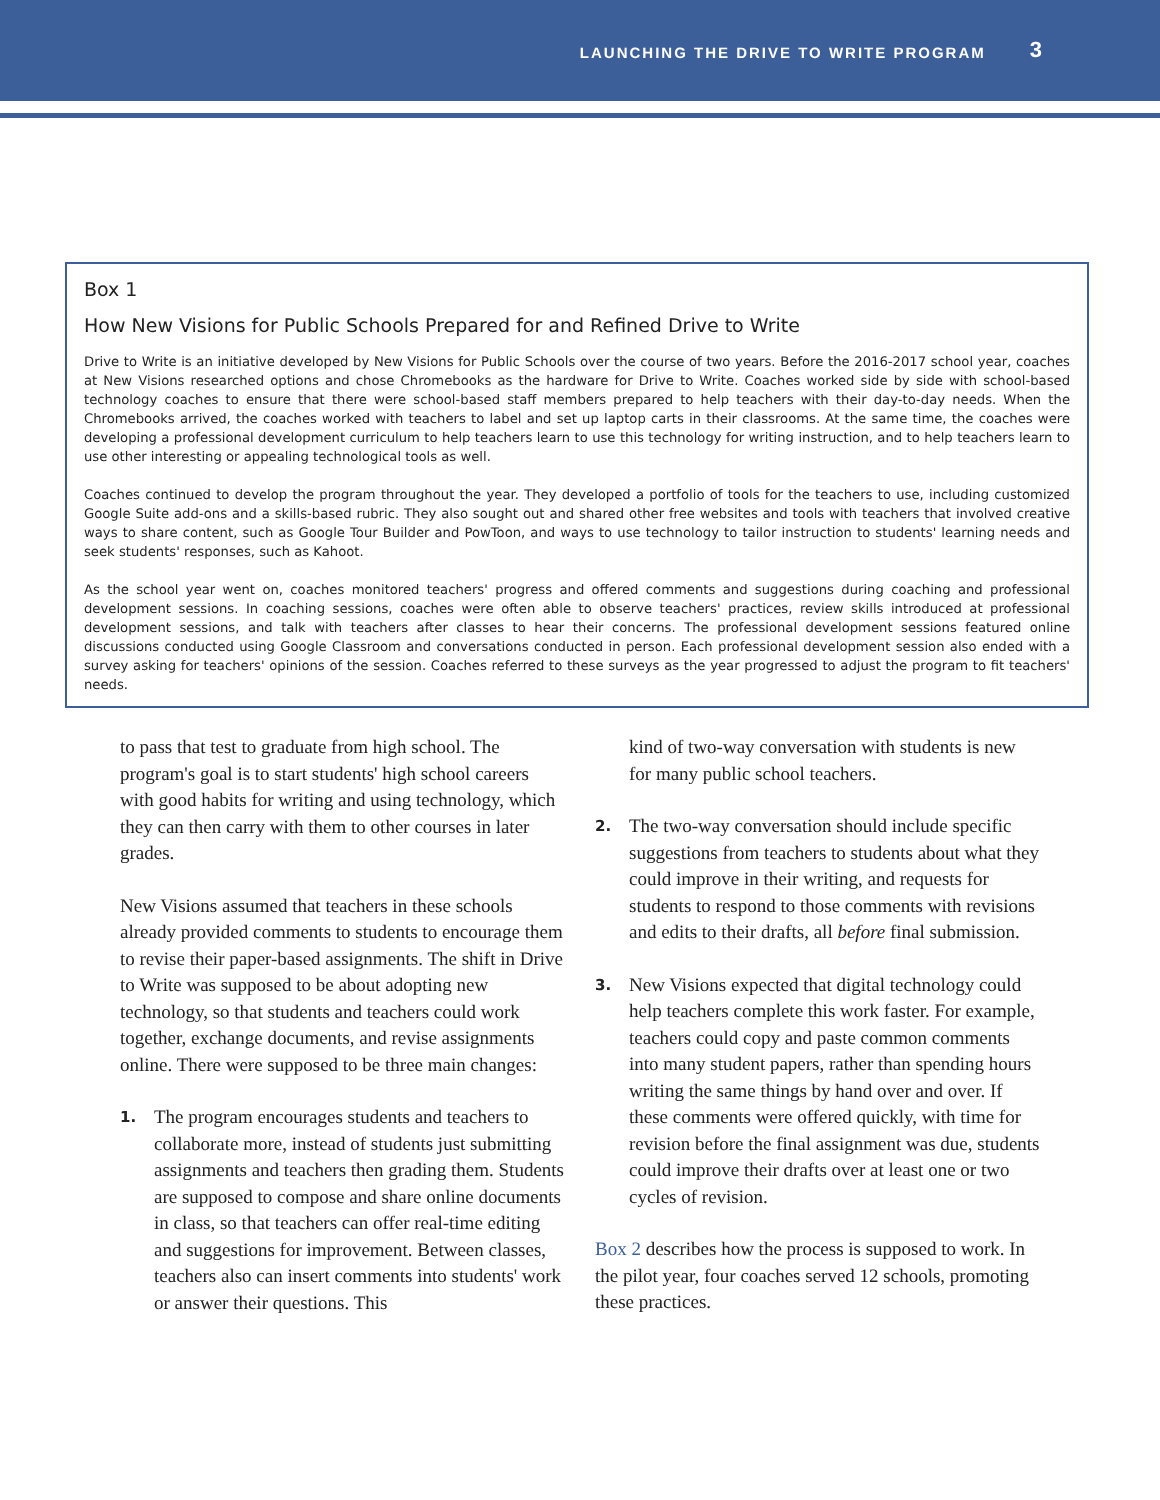LAUNCHING THE DRIVE TO WRITE PROGRAM 3
Box 1
How New Visions for Public Schools Prepared for and Refined Drive to Write
Drive to Write is an initiative developed by New Visions for Public Schools over the course of two years. Before the 2016-2017 school year, coaches at New Visions researched options and chose Chromebooks as the hardware for Drive to Write. Coaches worked side by side with school-based technology coaches to ensure that there were school-based staff members prepared to help teachers with their day-to-day needs. When the Chromebooks arrived, the coaches worked with teachers to label and set up laptop carts in their classrooms. At the same time, the coaches were developing a professional development curriculum to help teachers learn to use this technology for writing instruction, and to help teachers learn to use other interesting or appealing technological tools as well.
Coaches continued to develop the program throughout the year. They developed a portfolio of tools for the teachers to use, including customized Google Suite add-ons and a skills-based rubric. They also sought out and shared other free websites and tools with teachers that involved creative ways to share content, such as Google Tour Builder and PowToon, and ways to use technology to tailor instruction to students' learning needs and seek students' responses, such as Kahoot.
As the school year went on, coaches monitored teachers' progress and offered comments and suggestions during coaching and professional development sessions. In coaching sessions, coaches were often able to observe teachers' practices, review skills introduced at professional development sessions, and talk with teachers after classes to hear their concerns. The professional development sessions featured online discussions conducted using Google Classroom and conversations conducted in person. Each professional development session also ended with a survey asking for teachers' opinions of the session. Coaches referred to these surveys as the year progressed to adjust the program to fit teachers' needs.
to pass that test to graduate from high school. The program's goal is to start students' high school careers with good habits for writing and using technology, which they can then carry with them to other courses in later grades.
New Visions assumed that teachers in these schools already provided comments to students to encourage them to revise their paper-based assignments. The shift in Drive to Write was supposed to be about adopting new technology, so that students and teachers could work together, exchange documents, and revise assignments online. There were supposed to be three main changes:
1. The program encourages students and teachers to collaborate more, instead of students just submitting assignments and teachers then grading them. Students are supposed to compose and share online documents in class, so that teachers can offer real-time editing and suggestions for improvement. Between classes, teachers also can insert comments into students' work or answer their questions. This
kind of two-way conversation with students is new for many public school teachers.
2. The two-way conversation should include specific suggestions from teachers to students about what they could improve in their writing, and requests for students to respond to those comments with revisions and edits to their drafts, all before final submission.
3. New Visions expected that digital technology could help teachers complete this work faster. For example, teachers could copy and paste common comments into many student papers, rather than spending hours writing the same things by hand over and over. If these comments were offered quickly, with time for revision before the final assignment was due, students could improve their drafts over at least one or two cycles of revision.
Box 2 describes how the process is supposed to work. In the pilot year, four coaches served 12 schools, promoting these practices.